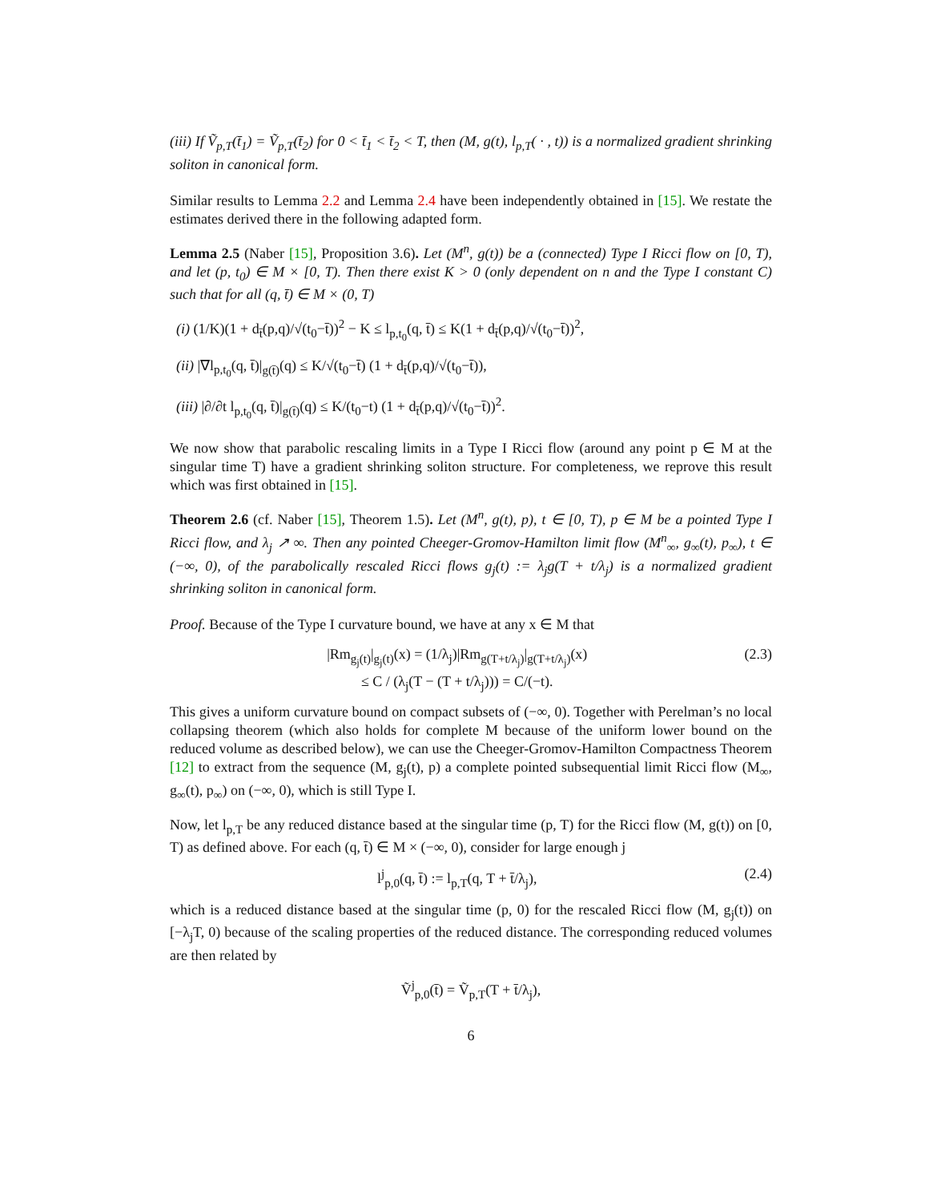(iii) If Ṽ<sub>p,T</sub>(t̄<sub>1</sub>) = Ṽ<sub>p,T</sub>(t̄<sub>2</sub>) for 0 < t̄<sub>1</sub> < t̄<sub>2</sub> < T, then (M, g(t), l<sub>p,T</sub>( · , t)) is a normalized gradient shrinking soliton in canonical form.
Similar results to Lemma 2.2 and Lemma 2.4 have been independently obtained in [15]. We restate the estimates derived there in the following adapted form.
Lemma 2.5 (Naber [15], Proposition 3.6). Let (M<sup>n</sup>, g(t)) be a (connected) Type I Ricci flow on [0, T), and let (p, t<sub>0</sub>) ∈ M × [0, T). Then there exist K > 0 (only dependent on n and the Type I constant C) such that for all (q, t̄) ∈ M × (0, T)
(i) (1/K)(1 + d<sub>t̄</sub>(p,q)/√(t<sub>0</sub>−t̄))<sup>2</sup> − K ≤ l<sub>p,t<sub>0</sub></sub>(q, t̄) ≤ K(1 + d<sub>t̄</sub>(p,q)/√(t<sub>0</sub>−t̄))<sup>2</sup>,
(ii) |∇l<sub>p,t<sub>0</sub></sub>(q, t̄)|<sub>g(t̄)</sub>(q) ≤ K/√(t<sub>0</sub>−t̄) (1 + d<sub>t̄</sub>(p,q)/√(t<sub>0</sub>−t̄)),
(iii) |∂/∂t l<sub>p,t<sub>0</sub></sub>(q, t̄)|<sub>g(t̄)</sub>(q) ≤ K/(t<sub>0</sub>−t) (1 + d<sub>t̄</sub>(p,q)/√(t<sub>0</sub>−t̄))<sup>2</sup>.
We now show that parabolic rescaling limits in a Type I Ricci flow (around any point p ∈ M at the singular time T) have a gradient shrinking soliton structure. For completeness, we reprove this result which was first obtained in [15].
Theorem 2.6 (cf. Naber [15], Theorem 1.5). Let (M<sup>n</sup>, g(t), p), t ∈ [0, T), p ∈ M be a pointed Type I Ricci flow, and λ<sub>j</sub> ↗ ∞. Then any pointed Cheeger-Gromov-Hamilton limit flow (M<sup>n</sup><sub>∞</sub>, g<sub>∞</sub>(t), p<sub>∞</sub>), t ∈ (−∞, 0), of the parabolically rescaled Ricci flows g<sub>j</sub>(t) := λ<sub>j</sub>g(T + t/λ<sub>j</sub>) is a normalized gradient shrinking soliton in canonical form.
Proof. Because of the Type I curvature bound, we have at any x ∈ M that
|Rm<sub>g<sub>j</sub>(t)</sub>|<sub>g<sub>j</sub>(t)</sub>(x) = (1/λ<sub>j</sub>)|Rm<sub>g(T+t/λ<sub>j</sub>)</sub>|<sub>g(T+t/λ<sub>j</sub>)</sub>(x)
≤ C / (λ<sub>j</sub>(T − (T + t/λ<sub>j</sub>))) = C/(−t). (2.3)
This gives a uniform curvature bound on compact subsets of (−∞, 0). Together with Perelman’s no local collapsing theorem (which also holds for complete M because of the uniform lower bound on the reduced volume as described below), we can use the Cheeger-Gromov-Hamilton Compactness Theorem [12] to extract from the sequence (M, g<sub>j</sub>(t), p) a complete pointed subsequential limit Ricci flow (M<sub>∞</sub>, g<sub>∞</sub>(t), p<sub>∞</sub>) on (−∞, 0), which is still Type I.
Now, let l<sub>p,T</sub> be any reduced distance based at the singular time (p, T) for the Ricci flow (M, g(t)) on [0, T) as defined above. For each (q, t̄) ∈ M × (−∞, 0), consider for large enough j
l<sup>j</sup><sub>p,0</sub>(q, t̄) := l<sub>p,T</sub>(q, T + t̄/λ<sub>j</sub>), (2.4)
which is a reduced distance based at the singular time (p, 0) for the rescaled Ricci flow (M, g<sub>j</sub>(t)) on [−λ<sub>j</sub>T, 0) because of the scaling properties of the reduced distance. The corresponding reduced volumes are then related by
Ṽ<sup>j</sup><sub>p,0</sub>(t̄) = Ṽ<sub>p,T</sub>(T + t̄/λ<sub>j</sub>),
6